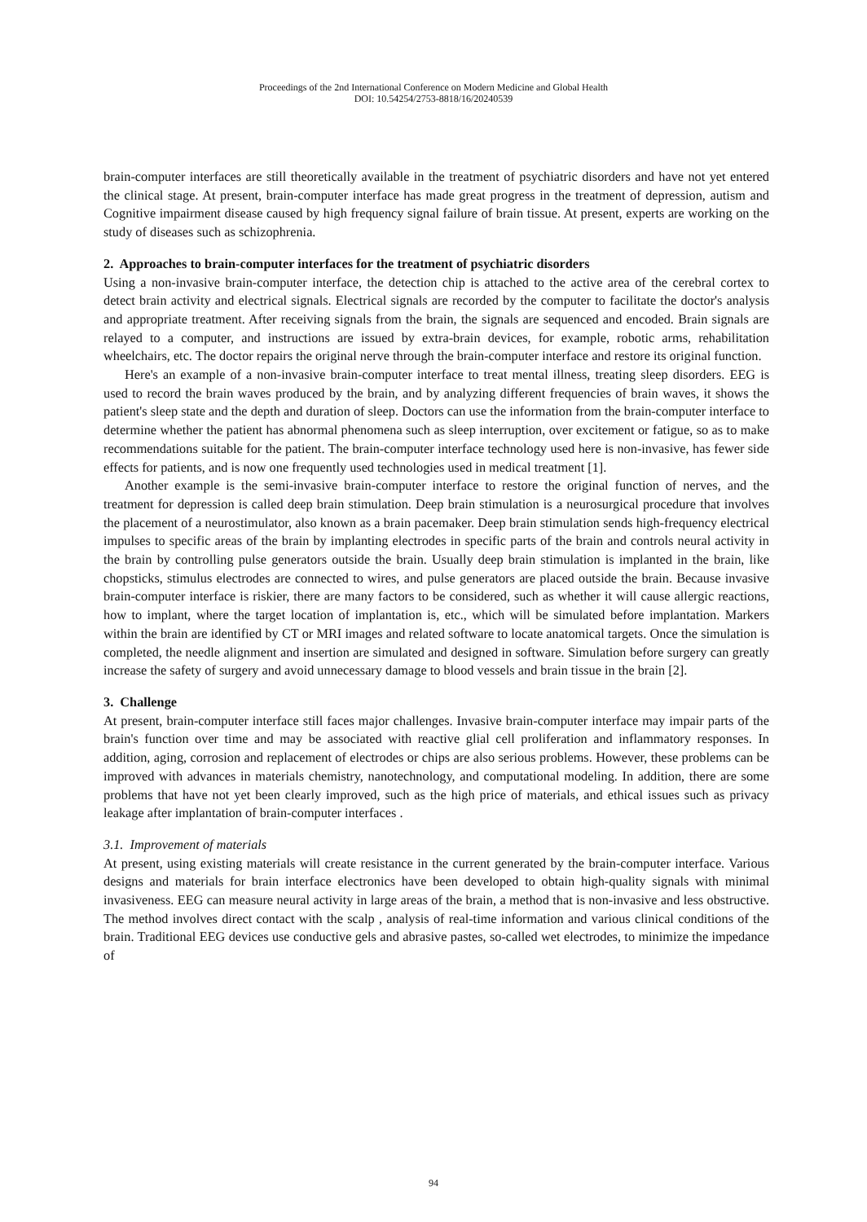Proceedings of the 2nd International Conference on Modern Medicine and Global Health
DOI: 10.54254/2753-8818/16/20240539
brain-computer interfaces are still theoretically available in the treatment of psychiatric disorders and have not yet entered the clinical stage. At present, brain-computer interface has made great progress in the treatment of depression, autism and Cognitive impairment disease caused by high frequency signal failure of brain tissue. At present, experts are working on the study of diseases such as schizophrenia.
2. Approaches to brain-computer interfaces for the treatment of psychiatric disorders
Using a non-invasive brain-computer interface, the detection chip is attached to the active area of the cerebral cortex to detect brain activity and electrical signals. Electrical signals are recorded by the computer to facilitate the doctor's analysis and appropriate treatment. After receiving signals from the brain, the signals are sequenced and encoded. Brain signals are relayed to a computer, and instructions are issued by extra-brain devices, for example, robotic arms, rehabilitation wheelchairs, etc. The doctor repairs the original nerve through the brain-computer interface and restore its original function.
Here's an example of a non-invasive brain-computer interface to treat mental illness, treating sleep disorders. EEG is used to record the brain waves produced by the brain, and by analyzing different frequencies of brain waves, it shows the patient's sleep state and the depth and duration of sleep. Doctors can use the information from the brain-computer interface to determine whether the patient has abnormal phenomena such as sleep interruption, over excitement or fatigue, so as to make recommendations suitable for the patient. The brain-computer interface technology used here is non-invasive, has fewer side effects for patients, and is now one frequently used technologies used in medical treatment [1].
Another example is the semi-invasive brain-computer interface to restore the original function of nerves, and the treatment for depression is called deep brain stimulation. Deep brain stimulation is a neurosurgical procedure that involves the placement of a neurostimulator, also known as a brain pacemaker. Deep brain stimulation sends high-frequency electrical impulses to specific areas of the brain by implanting electrodes in specific parts of the brain and controls neural activity in the brain by controlling pulse generators outside the brain. Usually deep brain stimulation is implanted in the brain, like chopsticks, stimulus electrodes are connected to wires, and pulse generators are placed outside the brain. Because invasive brain-computer interface is riskier, there are many factors to be considered, such as whether it will cause allergic reactions, how to implant, where the target location of implantation is, etc., which will be simulated before implantation. Markers within the brain are identified by CT or MRI images and related software to locate anatomical targets. Once the simulation is completed, the needle alignment and insertion are simulated and designed in software. Simulation before surgery can greatly increase the safety of surgery and avoid unnecessary damage to blood vessels and brain tissue in the brain [2].
3. Challenge
At present, brain-computer interface still faces major challenges. Invasive brain-computer interface may impair parts of the brain's function over time and may be associated with reactive glial cell proliferation and inflammatory responses. In addition, aging, corrosion and replacement of electrodes or chips are also serious problems. However, these problems can be improved with advances in materials chemistry, nanotechnology, and computational modeling. In addition, there are some problems that have not yet been clearly improved, such as the high price of materials, and ethical issues such as privacy leakage after implantation of brain-computer interfaces .
3.1. Improvement of materials
At present, using existing materials will create resistance in the current generated by the brain-computer interface. Various designs and materials for brain interface electronics have been developed to obtain high-quality signals with minimal invasiveness. EEG can measure neural activity in large areas of the brain, a method that is non-invasive and less obstructive. The method involves direct contact with the scalp , analysis of real-time information and various clinical conditions of the brain. Traditional EEG devices use conductive gels and abrasive pastes, so-called wet electrodes, to minimize the impedance of
94